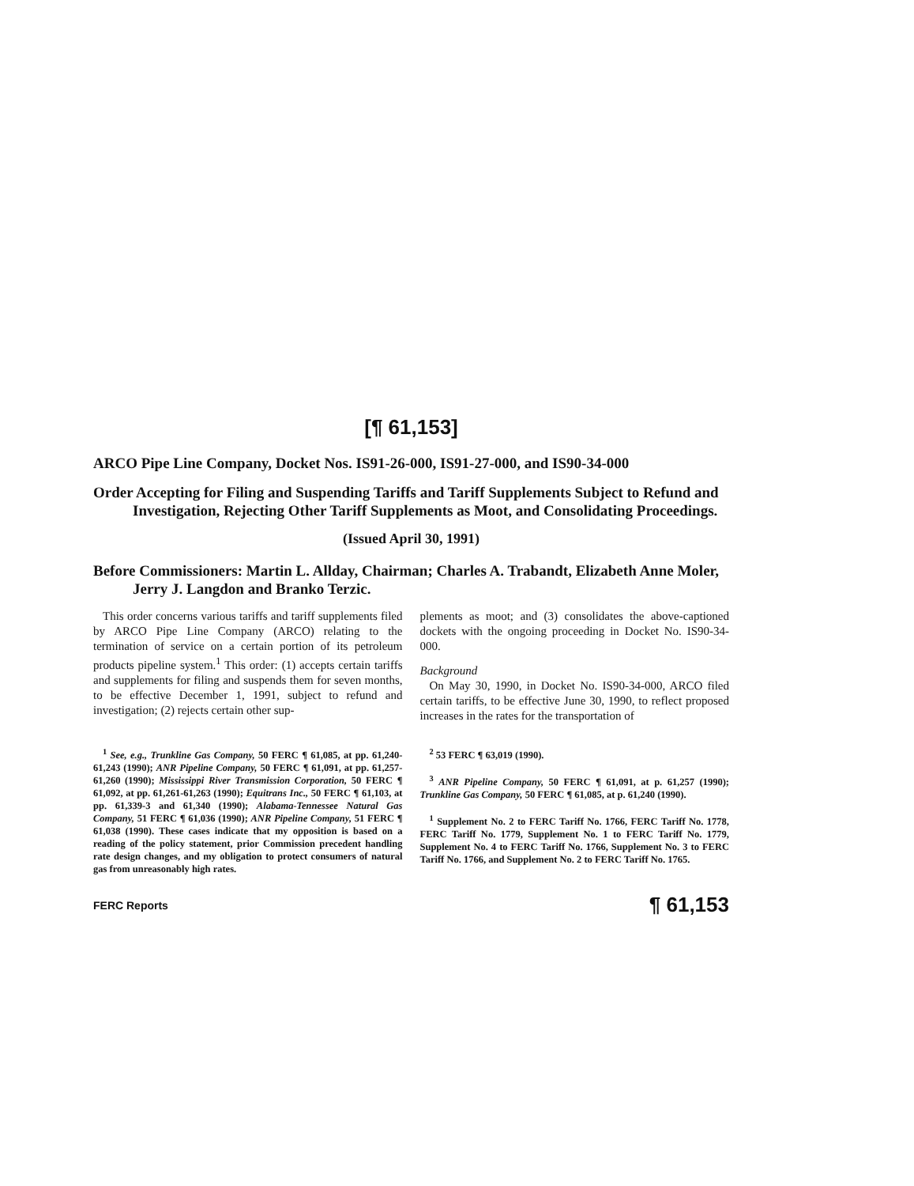[¶ 61,153]
ARCO Pipe Line Company, Docket Nos. IS91-26-000, IS91-27-000, and IS90-34-000
Order Accepting for Filing and Suspending Tariffs and Tariff Supplements Subject to Refund and Investigation, Rejecting Other Tariff Supplements as Moot, and Consolidating Proceedings.
(Issued April 30, 1991)
Before Commissioners: Martin L. Allday, Chairman; Charles A. Trabandt, Elizabeth Anne Moler, Jerry J. Langdon and Branko Terzic.
This order concerns various tariffs and tariff supplements filed by ARCO Pipe Line Company (ARCO) relating to the termination of service on a certain portion of its petroleum products pipeline system.<sup>1</sup> This order: (1) accepts certain tariffs and supplements for filing and suspends them for seven months, to be effective December 1, 1991, subject to refund and investigation; (2) rejects certain other sup-
plements as moot; and (3) consolidates the above-captioned dockets with the ongoing proceeding in Docket No. IS90-34-000.
Background
On May 30, 1990, in Docket No. IS90-34-000, ARCO filed certain tariffs, to be effective June 30, 1990, to reflect proposed increases in the rates for the transportation of
<sup>1</sup> See, e.g., Trunkline Gas Company, 50 FERC ¶ 61,085, at pp. 61,240-61,243 (1990); ANR Pipeline Company, 50 FERC ¶ 61,091, at pp. 61,257-61,260 (1990); Mississippi River Transmission Corporation, 50 FERC ¶ 61,092, at pp. 61,261-61,263 (1990); Equitrans Inc., 50 FERC ¶ 61,103, at pp. 61,339-3 and 61,340 (1990); Alabama-Tennessee Natural Gas Company, 51 FERC ¶ 61,036 (1990); ANR Pipeline Company, 51 FERC ¶ 61,038 (1990). These cases indicate that my opposition is based on a reading of the policy statement, prior Commission precedent handling rate design changes, and my obligation to protect consumers of natural gas from unreasonably high rates.
<sup>2</sup> 53 FERC ¶ 63,019 (1990).
<sup>3</sup> ANR Pipeline Company, 50 FERC ¶ 61,091, at p. 61,257 (1990); Trunkline Gas Company, 50 FERC ¶ 61,085, at p. 61,240 (1990).
<sup>1</sup> Supplement No. 2 to FERC Tariff No. 1766, FERC Tariff No. 1778, FERC Tariff No. 1779, Supplement No. 1 to FERC Tariff No. 1779, Supplement No. 4 to FERC Tariff No. 1766, Supplement No. 3 to FERC Tariff No. 1766, and Supplement No. 2 to FERC Tariff No. 1765.
FERC Reports ¶ 61,153